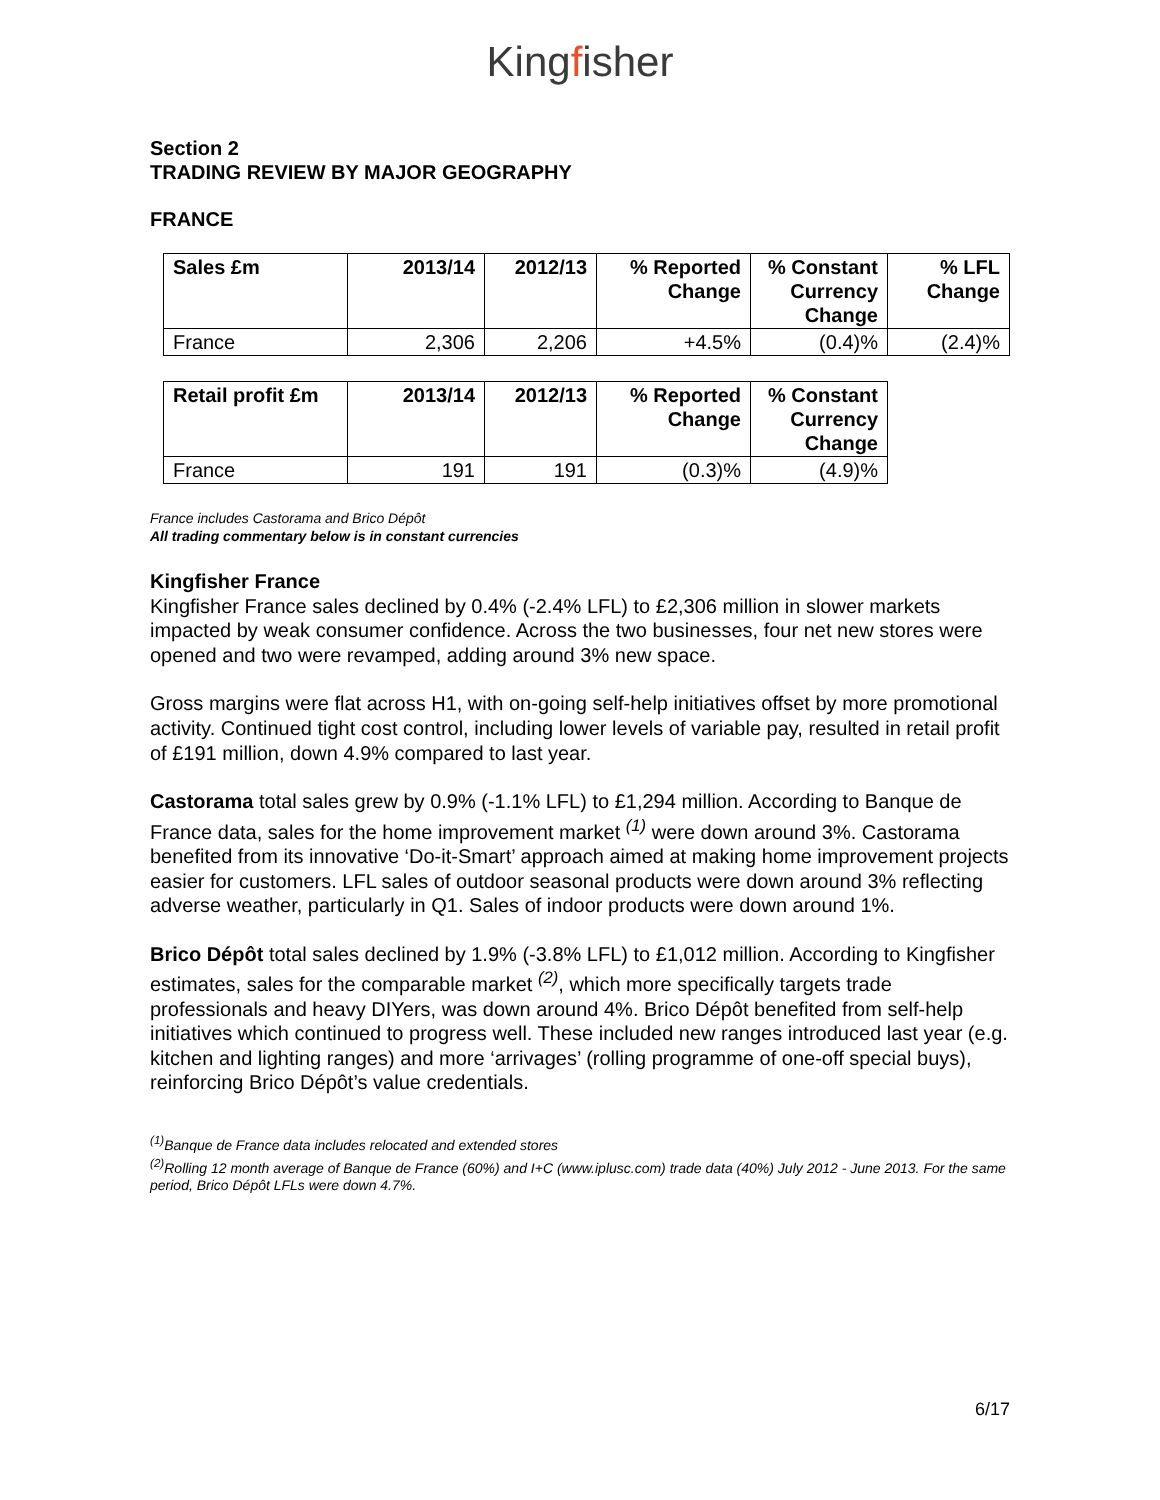Kingfisher
Section 2
TRADING REVIEW BY MAJOR GEOGRAPHY
FRANCE
| Sales £m | 2013/14 | 2012/13 | % Reported Change | % Constant Currency Change | % LFL Change |
| --- | --- | --- | --- | --- | --- |
| France | 2,306 | 2,206 | +4.5% | (0.4)% | (2.4)% |
| Retail profit £m | 2013/14 | 2012/13 | % Reported Change | % Constant Currency Change |
| --- | --- | --- | --- | --- |
| France | 191 | 191 | (0.3)% | (4.9)% |
France includes Castorama and Brico Dépôt
All trading commentary below is in constant currencies
Kingfisher France
Kingfisher France sales declined by 0.4% (-2.4% LFL) to £2,306 million in slower markets impacted by weak consumer confidence. Across the two businesses, four net new stores were opened and two were revamped, adding around 3% new space.
Gross margins were flat across H1, with on-going self-help initiatives offset by more promotional activity. Continued tight cost control, including lower levels of variable pay, resulted in retail profit of £191 million, down 4.9% compared to last year.
Castorama total sales grew by 0.9% (-1.1% LFL) to £1,294 million. According to Banque de France data, sales for the home improvement market <sup>(1)</sup> were down around 3%. Castorama benefited from its innovative ‘Do-it-Smart’ approach aimed at making home improvement projects easier for customers. LFL sales of outdoor seasonal products were down around 3% reflecting adverse weather, particularly in Q1. Sales of indoor products were down around 1%.
Brico Dépôt total sales declined by 1.9% (-3.8% LFL) to £1,012 million. According to Kingfisher estimates, sales for the comparable market <sup>(2)</sup>, which more specifically targets trade professionals and heavy DIYers, was down around 4%. Brico Dépôt benefited from self-help initiatives which continued to progress well. These included new ranges introduced last year (e.g. kitchen and lighting ranges) and more ‘arrivages’ (rolling programme of one-off special buys), reinforcing Brico Dépôt’s value credentials.
<sup>(1)</sup> Banque de France data includes relocated and extended stores
<sup>(2)</sup> Rolling 12 month average of Banque de France (60%) and I+C (www.iplusc.com) trade data (40%) July 2012 - June 2013. For the same period, Brico Dépôt LFLs were down 4.7%.
6/17